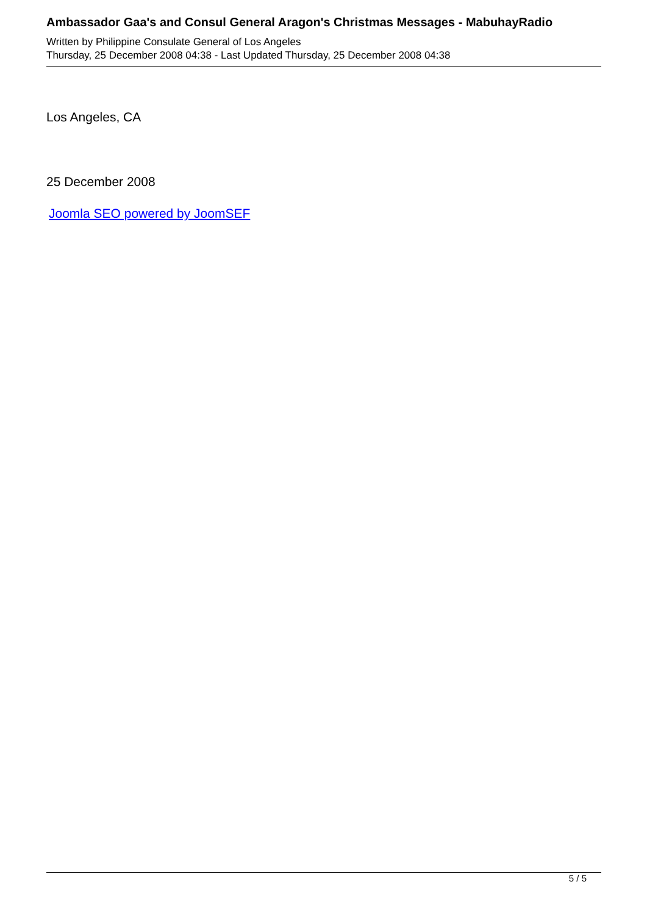Ambassador Gaa's and Consul General Aragon's Christmas Messages - MabuhayRadio
Written by Philippine Consulate General of Los Angeles
Thursday, 25 December 2008 04:38 - Last Updated Thursday, 25 December 2008 04:38
Los Angeles, CA
25 December 2008
Joomla SEO powered by JoomSEF
5 / 5